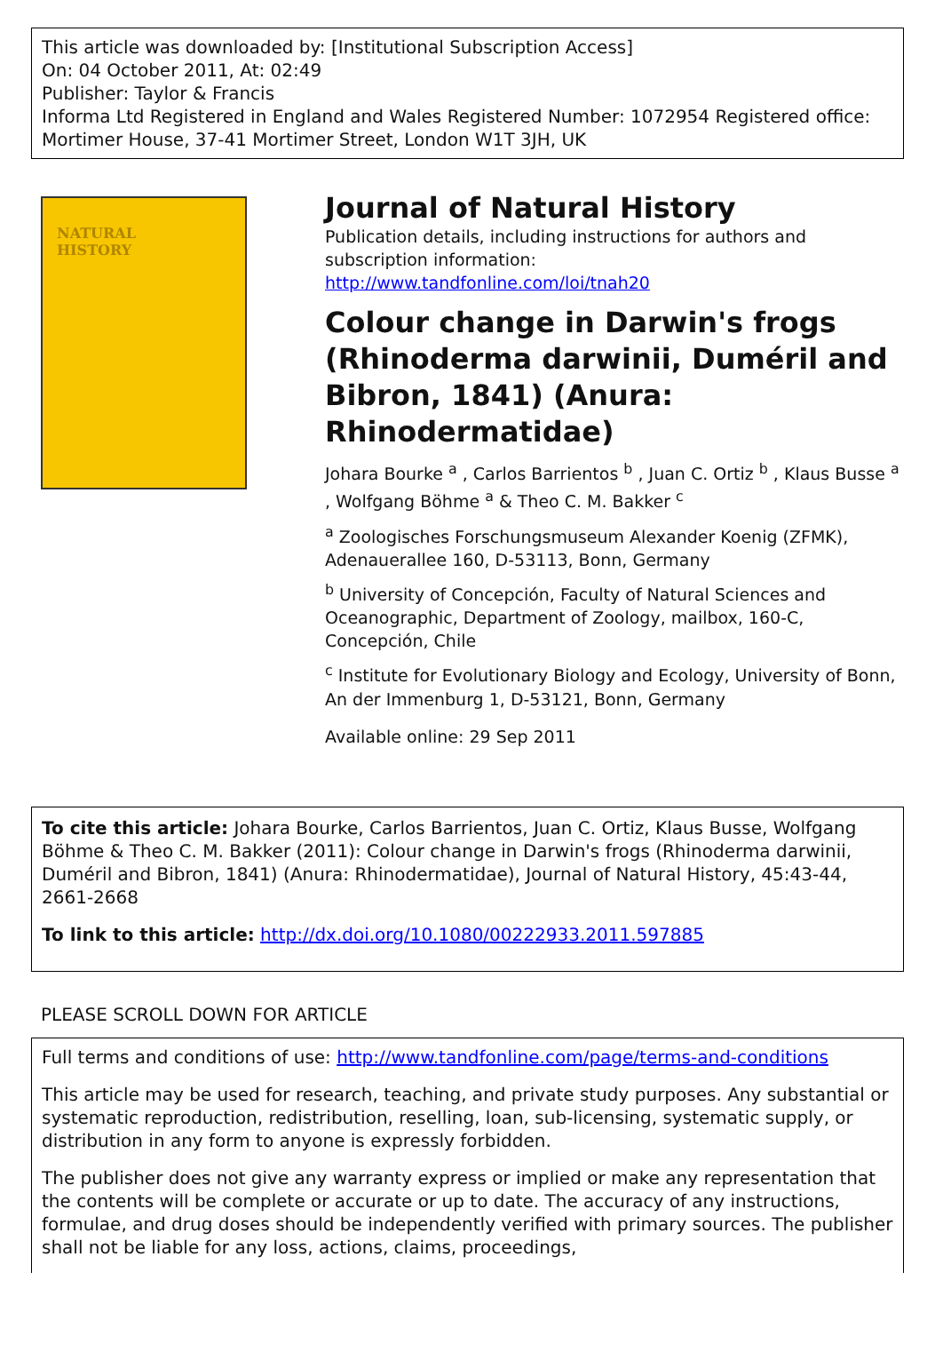This article was downloaded by: [Institutional Subscription Access]
On: 04 October 2011, At: 02:49
Publisher: Taylor & Francis
Informa Ltd Registered in England and Wales Registered Number: 1072954 Registered office: Mortimer House, 37-41 Mortimer Street, London W1T 3JH, UK
NATURAL
HISTORY
Journal of Natural History
Publication details, including instructions for authors and subscription information:
http://www.tandfonline.com/loi/tnah20
Colour change in Darwin's frogs (Rhinoderma darwinii, Duméril and Bibron, 1841) (Anura: Rhinodermatidae)
Johara Bourke <sup>a</sup> , Carlos Barrientos <sup>b</sup> , Juan C. Ortiz <sup>b</sup> , Klaus Busse <sup>a</sup> , Wolfgang Böhme <sup>a</sup> & Theo C. M. Bakker <sup>c</sup>
<sup>a</sup> Zoologisches Forschungsmuseum Alexander Koenig (ZFMK), Adenauerallee 160, D-53113, Bonn, Germany
<sup>b</sup> University of Concepción, Faculty of Natural Sciences and Oceanographic, Department of Zoology, mailbox, 160-C, Concepción, Chile
<sup>c</sup> Institute for Evolutionary Biology and Ecology, University of Bonn, An der Immenburg 1, D-53121, Bonn, Germany
Available online: 29 Sep 2011
To cite this article: Johara Bourke, Carlos Barrientos, Juan C. Ortiz, Klaus Busse, Wolfgang Böhme & Theo C. M. Bakker (2011): Colour change in Darwin's frogs (Rhinoderma darwinii, Duméril and Bibron, 1841) (Anura: Rhinodermatidae), Journal of Natural History, 45:43-44, 2661-2668
To link to this article: http://dx.doi.org/10.1080/00222933.2011.597885
PLEASE SCROLL DOWN FOR ARTICLE
Full terms and conditions of use: http://www.tandfonline.com/page/terms-and-conditions
This article may be used for research, teaching, and private study purposes. Any substantial or systematic reproduction, redistribution, reselling, loan, sub-licensing, systematic supply, or distribution in any form to anyone is expressly forbidden.
The publisher does not give any warranty express or implied or make any representation that the contents will be complete or accurate or up to date. The accuracy of any instructions, formulae, and drug doses should be independently verified with primary sources. The publisher shall not be liable for any loss, actions, claims, proceedings,